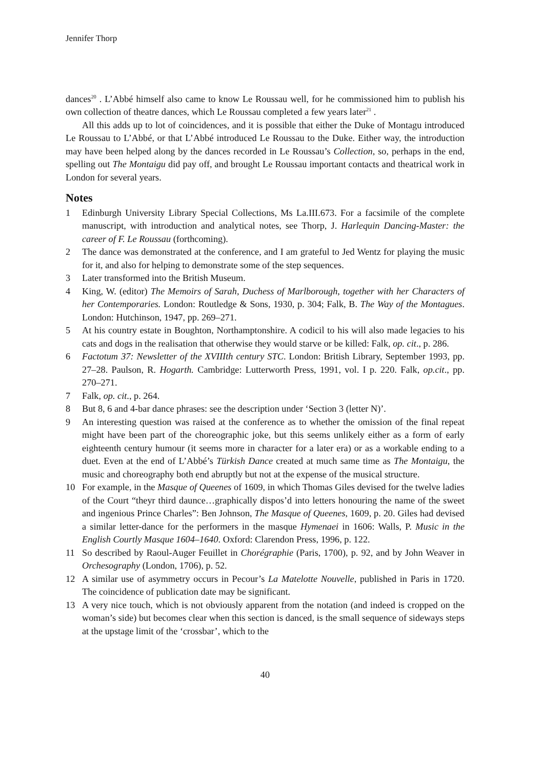Jennifer Thorp
dances<sup>20</sup> . L’Abbé himself also came to know Le Roussau well, for he commissioned him to publish his own collection of theatre dances, which Le Roussau completed a few years later<sup>21</sup> .
All this adds up to lot of coincidences, and it is possible that either the Duke of Montagu introduced Le Roussau to L’Abbé, or that L’Abbé introduced Le Roussau to the Duke. Either way, the introduction may have been helped along by the dances recorded in Le Roussau’s Collection, so, perhaps in the end, spelling out The Montaigu did pay off, and brought Le Roussau important contacts and theatrical work in London for several years.
Notes
1 Edinburgh University Library Special Collections, Ms La.III.673. For a facsimile of the complete manuscript, with introduction and analytical notes, see Thorp, J. Harlequin Dancing-Master: the career of F. Le Roussau (forthcoming).
2 The dance was demonstrated at the conference, and I am grateful to Jed Wentz for playing the music for it, and also for helping to demonstrate some of the step sequences.
3 Later transformed into the British Museum.
4 King, W. (editor) The Memoirs of Sarah, Duchess of Marlborough, together with her Characters of her Contemporaries. London: Routledge & Sons, 1930, p. 304; Falk, B. The Way of the Montagues. London: Hutchinson, 1947, pp. 269–271.
5 At his country estate in Boughton, Northamptonshire. A codicil to his will also made legacies to his cats and dogs in the realisation that otherwise they would starve or be killed: Falk, op. cit., p. 286.
6 Factotum 37: Newsletter of the XVIIIth century STC. London: British Library, September 1993, pp. 27–28. Paulson, R. Hogarth. Cambridge: Lutterworth Press, 1991, vol. I p. 220. Falk, op.cit., pp. 270–271.
7 Falk, op. cit., p. 264.
8 But 8, 6 and 4-bar dance phrases: see the description under ‘Section 3 (letter N)’.
9 An interesting question was raised at the conference as to whether the omission of the final repeat might have been part of the choreographic joke, but this seems unlikely either as a form of early eighteenth century humour (it seems more in character for a later era) or as a workable ending to a duet. Even at the end of L’Abbé’s Türkish Dance created at much same time as The Montaigu, the music and choreography both end abruptly but not at the expense of the musical structure.
10 For example, in the Masque of Queenes of 1609, in which Thomas Giles devised for the twelve ladies of the Court “theyr third daunce…graphically dispos’d into letters honouring the name of the sweet and ingenious Prince Charles”: Ben Johnson, The Masque of Queenes, 1609, p. 20. Giles had devised a similar letter-dance for the performers in the masque Hymenaei in 1606: Walls, P. Music in the English Courtly Masque 1604–1640. Oxford: Clarendon Press, 1996, p. 122.
11 So described by Raoul-Auger Feuillet in Chorégraphie (Paris, 1700), p. 92, and by John Weaver in Orchesography (London, 1706), p. 52.
12 A similar use of asymmetry occurs in Pecour’s La Matelotte Nouvelle, published in Paris in 1720. The coincidence of publication date may be significant.
13 A very nice touch, which is not obviously apparent from the notation (and indeed is cropped on the woman’s side) but becomes clear when this section is danced, is the small sequence of sideways steps at the upstage limit of the ‘crossbar’, which to the
40